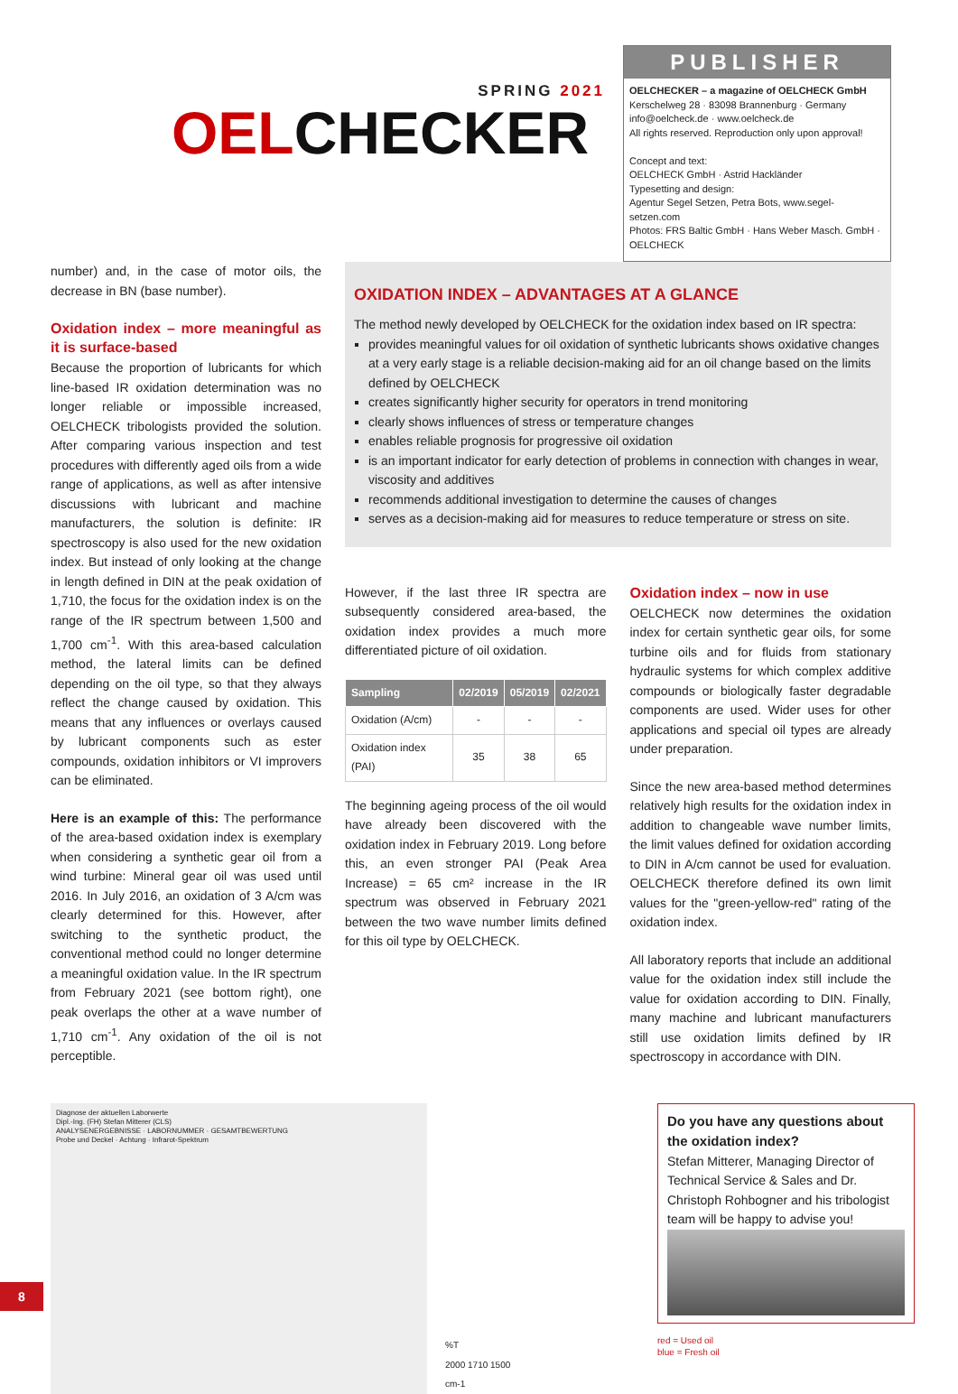SPRING 2021
OELCHECKER
PUBLISHER
OELCHECKER – a magazine of OELCHECK GmbH
Kerschelweg 28 · 83098 Brannenburg · Germany
info@oelcheck.de · www.oelcheck.de
All rights reserved. Reproduction only upon approval!
Concept and text:
OELCHECK GmbH · Astrid Hackländer
Typesetting and design:
Agentur Segel Setzen, Petra Bots, www.segel-setzen.com
Photos: FRS Baltic GmbH · Hans Weber Masch. GmbH · OELCHECK
number) and, in the case of motor oils, the decrease in BN (base number).
Oxidation index – more meaningful as it is surface-based
Because the proportion of lubricants for which line-based IR oxidation determination was no longer reliable or impossible increased, OELCHECK tribologists provided the solution. After comparing various inspection and test procedures with differently aged oils from a wide range of applications, as well as after intensive discussions with lubricant and machine manufacturers, the solution is definite: IR spectroscopy is also used for the new oxidation index. But instead of only looking at the change in length defined in DIN at the peak oxidation of 1,710, the focus for the oxidation index is on the range of the IR spectrum between 1,500 and 1,700 cm<sup>-1</sup>. With this area-based calculation method, the lateral limits can be defined depending on the oil type, so that they always reflect the change caused by oxidation. This means that any influences or overlays caused by lubricant components such as ester compounds, oxidation inhibitors or VI improvers can be eliminated.
Here is an example of this: The performance of the area-based oxidation index is exemplary when considering a synthetic gear oil from a wind turbine: Mineral gear oil was used until 2016. In July 2016, an oxidation of 3 A/cm was clearly determined for this. However, after switching to the synthetic product, the conventional method could no longer determine a meaningful oxidation value. In the IR spectrum from February 2021 (see bottom right), one peak overlaps the other at a wave number of 1,710 cm<sup>-1</sup>. Any oxidation of the oil is not perceptible.
OXIDATION INDEX – ADVANTAGES AT A GLANCE
The method newly developed by OELCHECK for the oxidation index based on IR spectra:
provides meaningful values for oil oxidation of synthetic lubricants shows oxidative changes at a very early stage is a reliable decision-making aid for an oil change based on the limits defined by OELCHECK
creates significantly higher security for operators in trend monitoring
clearly shows influences of stress or temperature changes
enables reliable prognosis for progressive oil oxidation
is an important indicator for early detection of problems in connection with changes in wear, viscosity and additives
recommends additional investigation to determine the causes of changes
serves as a decision-making aid for measures to reduce temperature or stress on site.
However, if the last three IR spectra are subsequently considered area-based, the oxidation index provides a much more differentiated picture of oil oxidation.
| Sampling | 02/2019 | 05/2019 | 02/2021 |
| --- | --- | --- | --- |
| Oxidation (A/cm) | - | - | - |
| Oxidation index (PAI) | 35 | 38 | 65 |
The beginning ageing process of the oil would have already been discovered with the oxidation index in February 2019. Long before this, an even stronger PAI (Peak Area Increase) = 65 cm² increase in the IR spectrum was observed in February 2021 between the two wave number limits defined for this oil type by OELCHECK.
Oxidation index – now in use
OELCHECK now determines the oxidation index for certain synthetic gear oils, for some turbine oils and for fluids from stationary hydraulic systems for which complex additive compounds or biologically faster degradable components are used. Wider uses for other applications and special oil types are already under preparation.
Since the new area-based method determines relatively high results for the oxidation index in addition to changeable wave number limits, the limit values defined for oxidation according to DIN in A/cm cannot be used for evaluation. OELCHECK therefore defined its own limit values for the "green-yellow-red" rating of the oxidation index.
All laboratory reports that include an additional value for the oxidation index still include the value for oxidation according to DIN. Finally, many machine and lubricant manufacturers still use oxidation limits defined by IR spectroscopy in accordance with DIN.
Diagnose der aktuellen Laborwerte
Dipl.-Ing. (FH) Stefan Mitterer (CLS)
ANALYSENERGEBNISSE · LABORNUMMER · GESAMTBEWERTUNG
Probe und Deckel · Achtung · Infrarot-Spektrum
%T
2000 1710 1500
cm-1
Do you have any questions about the oxidation index?
Stefan Mitterer, Managing Director of Technical Service & Sales and Dr. Christoph Rohbogner and his tribologist team will be happy to advise you!
red = Used oil
blue = Fresh oil
8